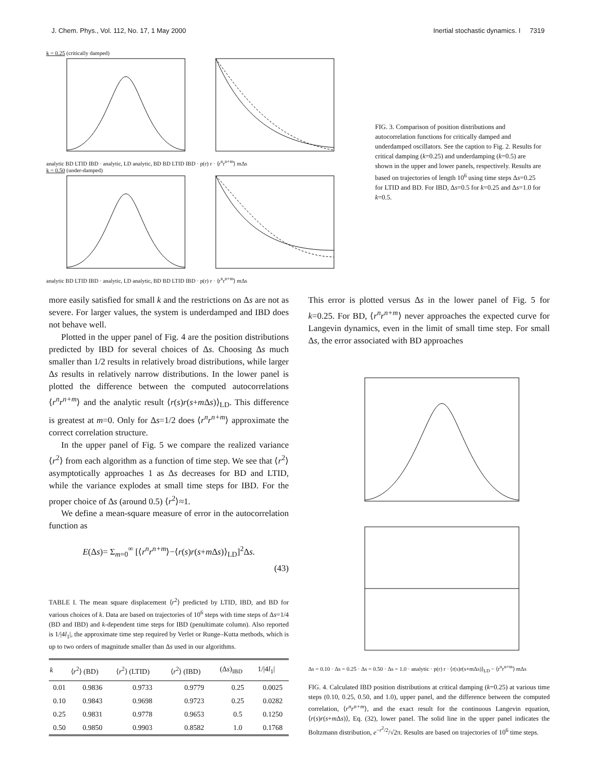J. Chem. Phys., Vol. 112, No. 17, 1 May 2000 Inertial stochastic dynamics. I 7319
k = 0.25 (critically damped)
analytic BD LTID IBD · analytic, LD analytic, BD BD LTID IBD · p(r) r · ⟨r<sup>n</sup>r<sup>n+m</sup>⟩ mΔs
k = 0.50 (under-damped)
analytic BD LTID IBD · analytic, LD analytic, BD BD LTID IBD · p(r) r · ⟨r<sup>n</sup>r<sup>n+m</sup>⟩ mΔs
FIG. 3. Comparison of position distributions and autocorrelation functions for critically damped and underdamped oscillators. See the caption to Fig. 2. Results for critical damping (k=0.25) and underdamping (k=0.5) are shown in the upper and lower panels, respectively. Results are based on trajectories of length 10<sup>6</sup> using time steps Δs=0.25 for LTID and BD. For IBD, Δs=0.5 for k=0.25 and Δs=1.0 for k=0.5.
more easily satisfied for small k and the restrictions on Δs are not as severe. For larger values, the system is underdamped and IBD does not behave well.
Plotted in the upper panel of Fig. 4 are the position distributions predicted by IBD for several choices of Δs. Choosing Δs much smaller than 1/2 results in relatively broad distributions, while larger Δs results in relatively narrow distributions. In the lower panel is plotted the difference between the computed autocorrelations ⟨r<sup>n</sup>r<sup>n+m</sup>⟩ and the analytic result ⟨r(s)r(s+m Δs)⟩<sub>LD</sub>. This difference is greatest at m=0. Only for Δs=1/2 does ⟨r<sup>n</sup>r<sup>n+m</sup>⟩ approximate the correct correlation structure.
In the upper panel of Fig. 5 we compare the realized variance ⟨r<sup>2</sup>⟩ from each algorithm as a function of time step. We see that ⟨r<sup>2</sup>⟩ asymptotically approaches 1 as Δs decreases for BD and LTID, while the variance explodes at small time steps for IBD. For the proper choice of Δs (around 0.5) ⟨r<sup>2</sup>⟩≈1.
We define a mean-square measure of error in the autocorrelation function as
E(Δs)= Σ<sub>m=0</sub><sup>∞</sup> [⟨r<sup>n</sup>r<sup>n+m</sup>⟩−⟨r(s)r(s+m Δs)⟩<sub>LD</sub>]<sup>2</sup>Δs.
(43)
TABLE I. The mean square displacement ⟨r<sup>2</sup>⟩ predicted by LTID, IBD, and BD for various choices of k. Data are based on trajectories of 10<sup>6</sup> steps with time steps of Δs=1/4 (BD and IBD) and k-dependent time steps for IBD (penultimate column). Also reported is 1/|4l<sub>1</sub>|, the approximate time step required by Verlet or Runge–Kutta methods, which is up to two orders of magnitude smaller than Δs used in our algorithms.
| k | ⟨ r<sup>2</sup>⟩ (BD) | ⟨ r<sup>2</sup>⟩ (LTID) | ⟨ r<sup>2</sup>⟩ (IBD) | (Δ s )<sub>IBD</sub> | 1//4 l<sub>1</sub>/ |
| --- | --- | --- | --- | --- | --- |
| 0.01 | 0.9836 | 0.9733 | 0.9779 | 0.25 | 0.0025 |
| 0.10 | 0.9843 | 0.9698 | 0.9723 | 0.25 | 0.0282 |
| 0.25 | 0.9831 | 0.9778 | 0.9653 | 0.5 | 0.1250 |
| 0.50 | 0.9850 | 0.9903 | 0.8582 | 1.0 | 0.1768 |
This error is plotted versus Δs in the lower panel of Fig. 5 for k=0.25. For BD, ⟨r<sup>n</sup>r<sup>n+m</sup>⟩ never approaches the expected curve for Langevin dynamics, even in the limit of small time step. For small Δs, the error associated with BD approaches
Δs = 0.10 · Δs = 0.25 · Δs = 0.50 · Δs = 1.0 · analytic · p(r) r · ⟨r(s)r(s+mΔs)⟩<sub>LD</sub> − ⟨r<sup>n</sup>r<sup>n+m</sup>⟩ mΔs
FIG. 4. Calculated IBD position distributions at critical damping (k=0.25) at various time steps (0.10, 0.25, 0.50, and 1.0), upper panel, and the difference between the computed correlation, ⟨r<sup>n</sup>r<sup>n+m</sup>⟩, and the exact result for the continuous Langevin equation, ⟨r(s)r(s+m Δs)⟩, Eq. (32), lower panel. The solid line in the upper panel indicates the Boltzmann distribution, e<sup>−r<sup>2</sup>/2</sup>/√2π. Results are based on trajectories of 10<sup>6</sup> time steps.